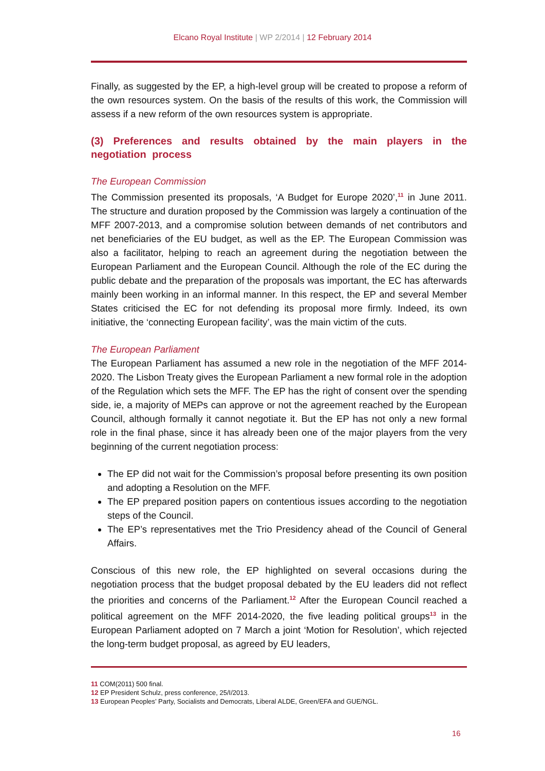Elcano Royal Institute | WP 2/2014 | 12 February 2014
Finally, as suggested by the EP, a high-level group will be created to propose a reform of the own resources system. On the basis of the results of this work, the Commission will assess if a new reform of the own resources system is appropriate.
(3) Preferences and results obtained by the main players in the negotiation process
The European Commission
The Commission presented its proposals, ‘A Budget for Europe 2020’,<sup>11</sup> in June 2011. The structure and duration proposed by the Commission was largely a continuation of the MFF 2007-2013, and a compromise solution between demands of net contributors and net beneficiaries of the EU budget, as well as the EP. The European Commission was also a facilitator, helping to reach an agreement during the negotiation between the European Parliament and the European Council. Although the role of the EC during the public debate and the preparation of the proposals was important, the EC has afterwards mainly been working in an informal manner. In this respect, the EP and several Member States criticised the EC for not defending its proposal more firmly. Indeed, its own initiative, the ‘connecting European facility’, was the main victim of the cuts.
The European Parliament
The European Parliament has assumed a new role in the negotiation of the MFF 2014-2020. The Lisbon Treaty gives the European Parliament a new formal role in the adoption of the Regulation which sets the MFF. The EP has the right of consent over the spending side, ie, a majority of MEPs can approve or not the agreement reached by the European Council, although formally it cannot negotiate it. But the EP has not only a new formal role in the final phase, since it has already been one of the major players from the very beginning of the current negotiation process:
The EP did not wait for the Commission’s proposal before presenting its own position and adopting a Resolution on the MFF.
The EP prepared position papers on contentious issues according to the negotiation steps of the Council.
The EP’s representatives met the Trio Presidency ahead of the Council of General Affairs.
Conscious of this new role, the EP highlighted on several occasions during the negotiation process that the budget proposal debated by the EU leaders did not reflect the priorities and concerns of the Parliament.<sup>12</sup> After the European Council reached a political agreement on the MFF 2014-2020, the five leading political groups<sup>13</sup> in the European Parliament adopted on 7 March a joint ‘Motion for Resolution’, which rejected the long-term budget proposal, as agreed by EU leaders,
11 COM(2011) 500 final.
12 EP President Schulz, press conference, 25/I/2013.
13 European Peoples’ Party, Socialists and Democrats, Liberal ALDE, Green/EFA and GUE/NGL.
16